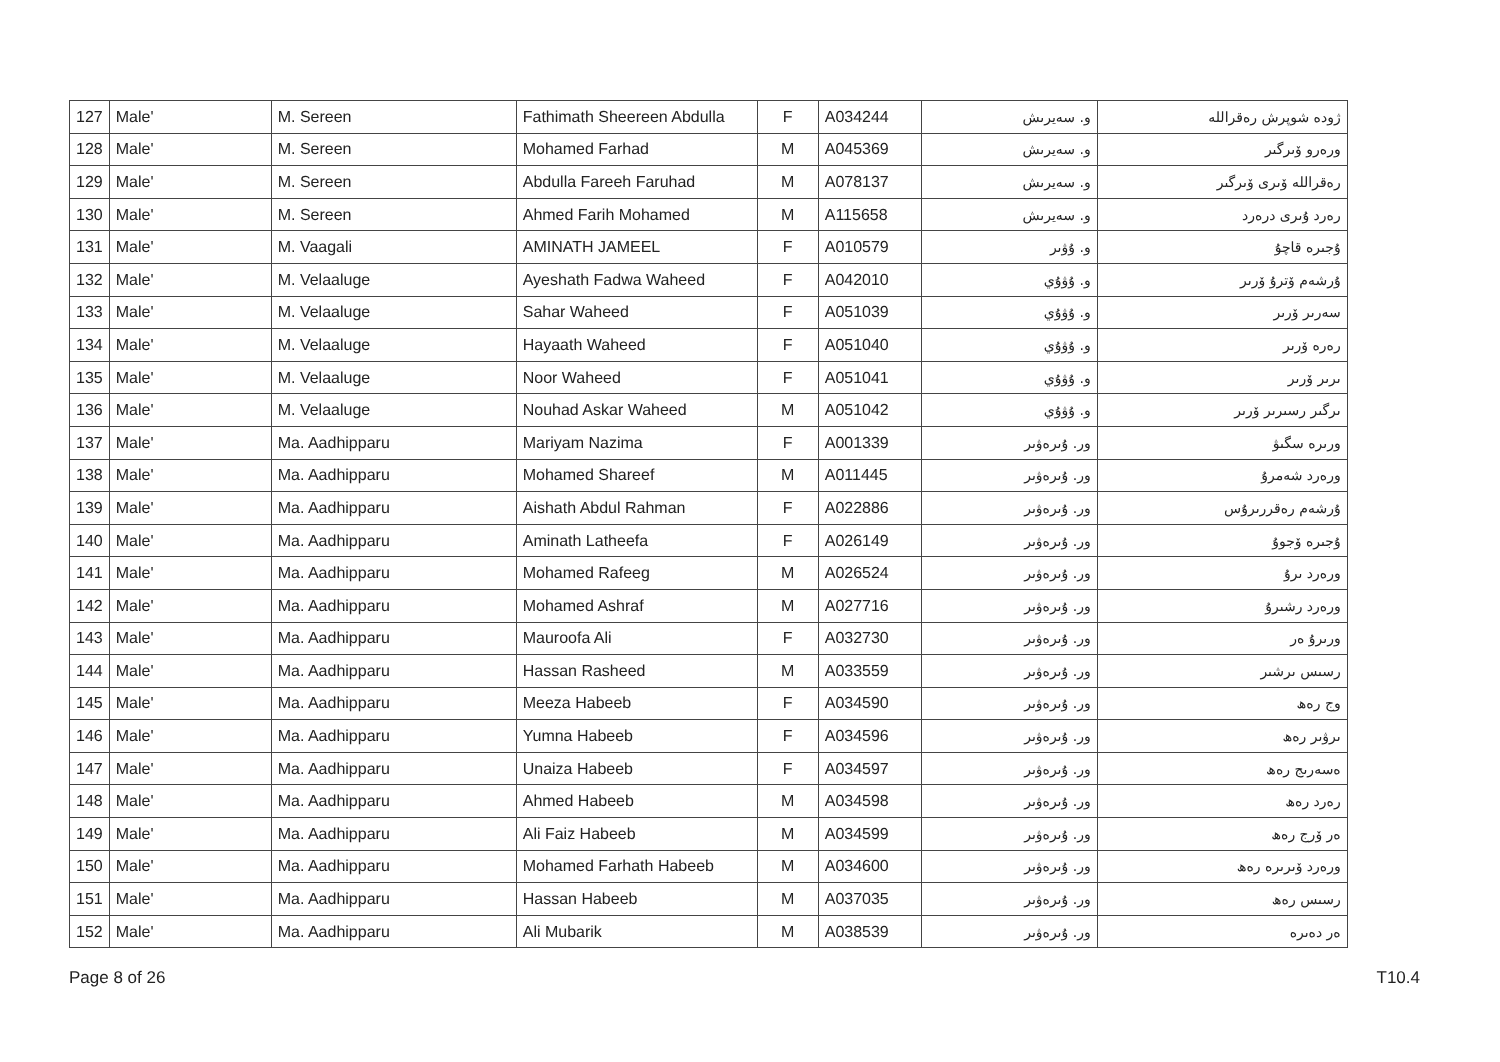| 127 | Male' | M. Sereen | Fathimath Sheereen Abdulla | F | A034244 | و. سەيرىش | ژوده شوپرش ره‌قرالله |
| 128 | Male' | M. Sereen | Mohamed Farhad | M | A045369 | و. سەيرىش | ورەرو ۆىرگىر |
| 129 | Male' | M. Sereen | Abdulla Fareeh Faruhad | M | A078137 | و. سەيرىش | رەقراللە ۆىرى ۆىرگىر |
| 130 | Male' | M. Sereen | Ahmed Farih Mohamed | M | A115658 | و. سەيرىش | رەرد ۇىرى درەرد |
| 131 | Male' | M. Vaagali | AMINATH JAMEEL | F | A010579 | و. ۇۋىر | ۇجىرە قاچۇ |
| 132 | Male' | M. Velaaluge | Ayeshath Fadwa Waheed | F | A042010 | و. ۇۋۇي | ۇرشەم ۆترۇ ۆرىر |
| 133 | Male' | M. Velaaluge | Sahar Waheed | F | A051039 | و. ۇۋۇي | سەرىر ۆرىر |
| 134 | Male' | M. Velaaluge | Hayaath Waheed | F | A051040 | و. ۇۋۇي | رەرە ۆرىر |
| 135 | Male' | M. Velaaluge | Noor Waheed | F | A051041 | و. ۇۋۇي | ىرىر ۆرىر |
| 136 | Male' | M. Velaaluge | Nouhad Askar Waheed | M | A051042 | و. ۇۋۇي | ىرگىر رسىرىر ۆرىر |
| 137 | Male' | Ma. Aadhipparu | Mariyam Nazima | F | A001339 | ور. ۇىرەۋىر | ورىرە سگىۋ |
| 138 | Male' | Ma. Aadhipparu | Mohamed Shareef | M | A011445 | ور. ۇىرەۋىر | ورەرد شەمرۇ |
| 139 | Male' | Ma. Aadhipparu | Aishath Abdul Rahman | F | A022886 | ور. ۇىرەۋىر | ۇرشەم رەقررىرۇس |
| 140 | Male' | Ma. Aadhipparu | Aminath Latheefa | F | A026149 | ور. ۇىرەۋىر | ۇجىرە ۆجوۇ |
| 141 | Male' | Ma. Aadhipparu | Mohamed Rafeeg | M | A026524 | ور. ۇىرەۋىر | ورەرد ىرۇ |
| 142 | Male' | Ma. Aadhipparu | Mohamed Ashraf | M | A027716 | ور. ۇىرەۋىر | ورەرد رشىرۇ |
| 143 | Male' | Ma. Aadhipparu | Mauroofa Ali | F | A032730 | ور. ۇىرەۋىر | ورىرۇ ەر |
| 144 | Male' | Ma. Aadhipparu | Hassan Rasheed | M | A033559 | ور. ۇىرەۋىر | رسىس ىرشىر |
| 145 | Male' | Ma. Aadhipparu | Meeza Habeeb | F | A034590 | ور. ۇىرەۋىر | وج رەھ |
| 146 | Male' | Ma. Aadhipparu | Yumna Habeeb | F | A034596 | ور. ۇىرەۋىر | ىرۋىر رەھ |
| 147 | Male' | Ma. Aadhipparu | Unaiza Habeeb | F | A034597 | ور. ۇىرەۋىر | ەسەرىج رەھ |
| 148 | Male' | Ma. Aadhipparu | Ahmed Habeeb | M | A034598 | ور. ۇىرەۋىر | رەرد رەھ |
| 149 | Male' | Ma. Aadhipparu | Ali Faiz Habeeb | M | A034599 | ور. ۇىرەۋىر | ەر ۆرج رەھ |
| 150 | Male' | Ma. Aadhipparu | Mohamed Farhath Habeeb | M | A034600 | ور. ۇىرەۋىر | ورەرد ۆىرىرە رەھ |
| 151 | Male' | Ma. Aadhipparu | Hassan Habeeb | M | A037035 | ور. ۇىرەۋىر | رسىس رەھ |
| 152 | Male' | Ma. Aadhipparu | Ali Mubarik | M | A038539 | ور. ۇىرەۋىر | ەر دەىرە |
Page 8 of 26 T10.4